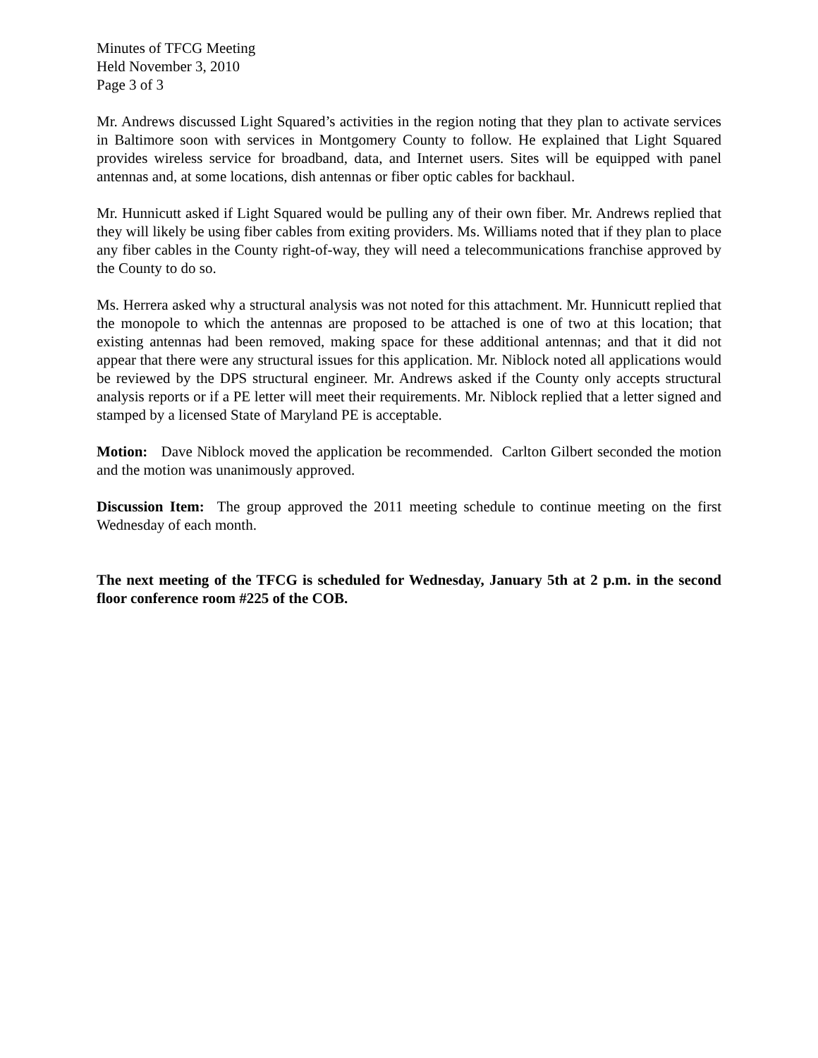Minutes of TFCG Meeting
Held November 3, 2010
Page 3 of 3
Mr. Andrews discussed Light Squared’s activities in the region noting that they plan to activate services in Baltimore soon with services in Montgomery County to follow. He explained that Light Squared provides wireless service for broadband, data, and Internet users. Sites will be equipped with panel antennas and, at some locations, dish antennas or fiber optic cables for backhaul.
Mr. Hunnicutt asked if Light Squared would be pulling any of their own fiber. Mr. Andrews replied that they will likely be using fiber cables from exiting providers. Ms. Williams noted that if they plan to place any fiber cables in the County right-of-way, they will need a telecommunications franchise approved by the County to do so.
Ms. Herrera asked why a structural analysis was not noted for this attachment. Mr. Hunnicutt replied that the monopole to which the antennas are proposed to be attached is one of two at this location; that existing antennas had been removed, making space for these additional antennas; and that it did not appear that there were any structural issues for this application. Mr. Niblock noted all applications would be reviewed by the DPS structural engineer. Mr. Andrews asked if the County only accepts structural analysis reports or if a PE letter will meet their requirements. Mr. Niblock replied that a letter signed and stamped by a licensed State of Maryland PE is acceptable.
Motion: Dave Niblock moved the application be recommended. Carlton Gilbert seconded the motion and the motion was unanimously approved.
Discussion Item: The group approved the 2011 meeting schedule to continue meeting on the first Wednesday of each month.
The next meeting of the TFCG is scheduled for Wednesday, January 5th at 2 p.m. in the second floor conference room #225 of the COB.